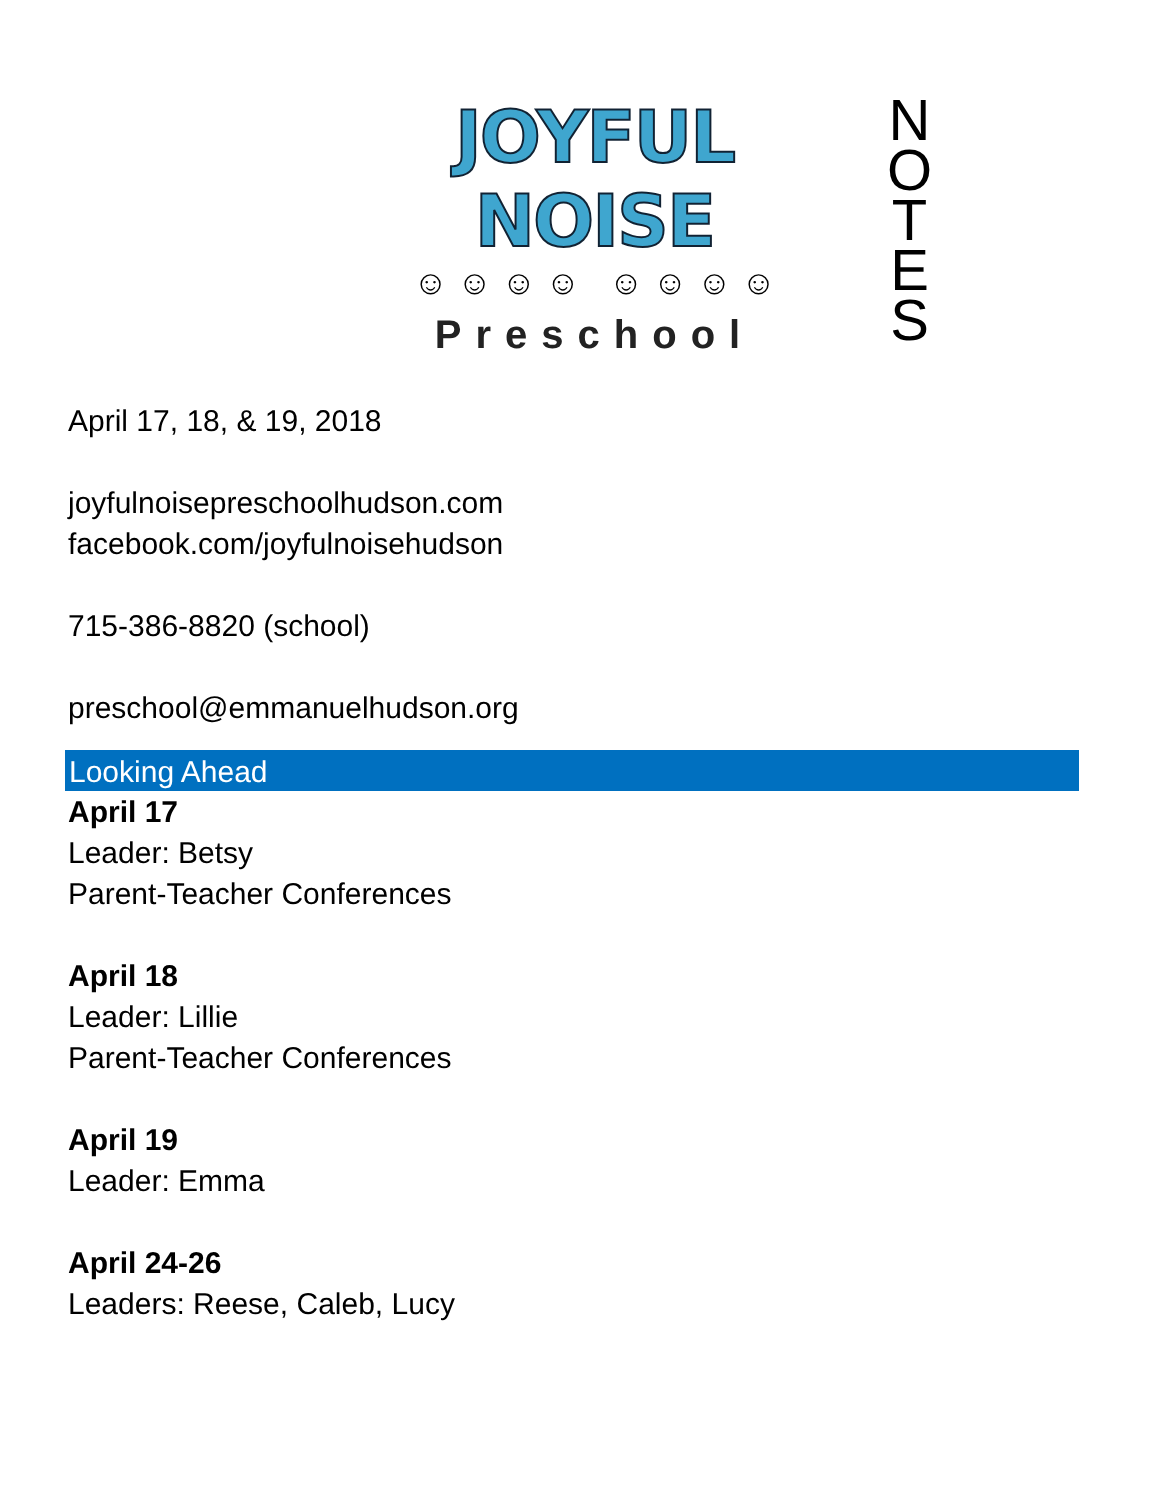JOYFUL NOISE
☺ ☺ ☺ ☺ ☺ ☺ ☺ ☺
Preschool
N
O
T
E
S
April 17, 18, & 19, 2018
joyfulnoisepreschoolhudson.com
facebook.com/joyfulnoisehudson
715-386-8820 (school)
preschool@emmanuelhudson.org
Looking Ahead
April 17
Leader: Betsy
Parent-Teacher Conferences
April 18
Leader: Lillie
Parent-Teacher Conferences
April 19
Leader: Emma
April 24-26
Leaders: Reese, Caleb, Lucy